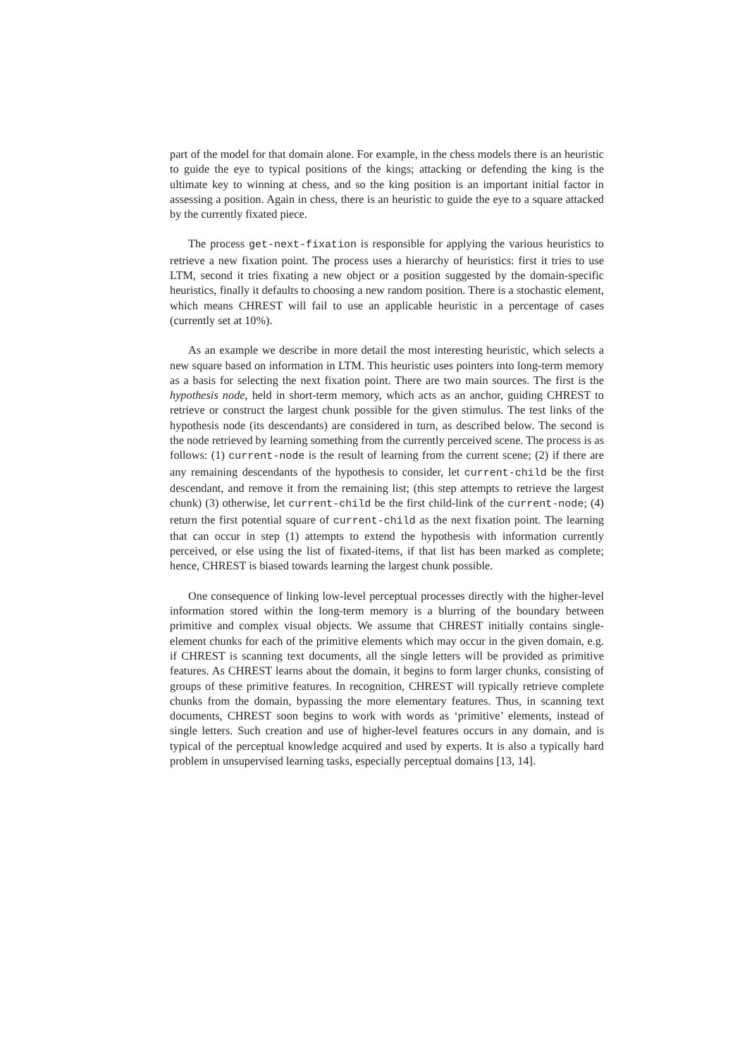part of the model for that domain alone. For example, in the chess models there is an heuristic to guide the eye to typical positions of the kings; attacking or defending the king is the ultimate key to winning at chess, and so the king position is an important initial factor in assessing a position. Again in chess, there is an heuristic to guide the eye to a square attacked by the currently fixated piece.
The process get-next-fixation is responsible for applying the various heuristics to retrieve a new fixation point. The process uses a hierarchy of heuristics: first it tries to use LTM, second it tries fixating a new object or a position suggested by the domain-specific heuristics, finally it defaults to choosing a new random position. There is a stochastic element, which means CHREST will fail to use an applicable heuristic in a percentage of cases (currently set at 10%).
As an example we describe in more detail the most interesting heuristic, which selects a new square based on information in LTM. This heuristic uses pointers into long-term memory as a basis for selecting the next fixation point. There are two main sources. The first is the hypothesis node, held in short-term memory, which acts as an anchor, guiding CHREST to retrieve or construct the largest chunk possible for the given stimulus. The test links of the hypothesis node (its descendants) are considered in turn, as described below. The second is the node retrieved by learning something from the currently perceived scene. The process is as follows: (1) current-node is the result of learning from the current scene; (2) if there are any remaining descendants of the hypothesis to consider, let current-child be the first descendant, and remove it from the remaining list; (this step attempts to retrieve the largest chunk) (3) otherwise, let current-child be the first child-link of the current-node; (4) return the first potential square of current-child as the next fixation point. The learning that can occur in step (1) attempts to extend the hypothesis with information currently perceived, or else using the list of fixated-items, if that list has been marked as complete; hence, CHREST is biased towards learning the largest chunk possible.
One consequence of linking low-level perceptual processes directly with the higher-level information stored within the long-term memory is a blurring of the boundary between primitive and complex visual objects. We assume that CHREST initially contains single-element chunks for each of the primitive elements which may occur in the given domain, e.g. if CHREST is scanning text documents, all the single letters will be provided as primitive features. As CHREST learns about the domain, it begins to form larger chunks, consisting of groups of these primitive features. In recognition, CHREST will typically retrieve complete chunks from the domain, bypassing the more elementary features. Thus, in scanning text documents, CHREST soon begins to work with words as ‘primitive’ elements, instead of single letters. Such creation and use of higher-level features occurs in any domain, and is typical of the perceptual knowledge acquired and used by experts. It is also a typically hard problem in unsupervised learning tasks, especially perceptual domains [13, 14].